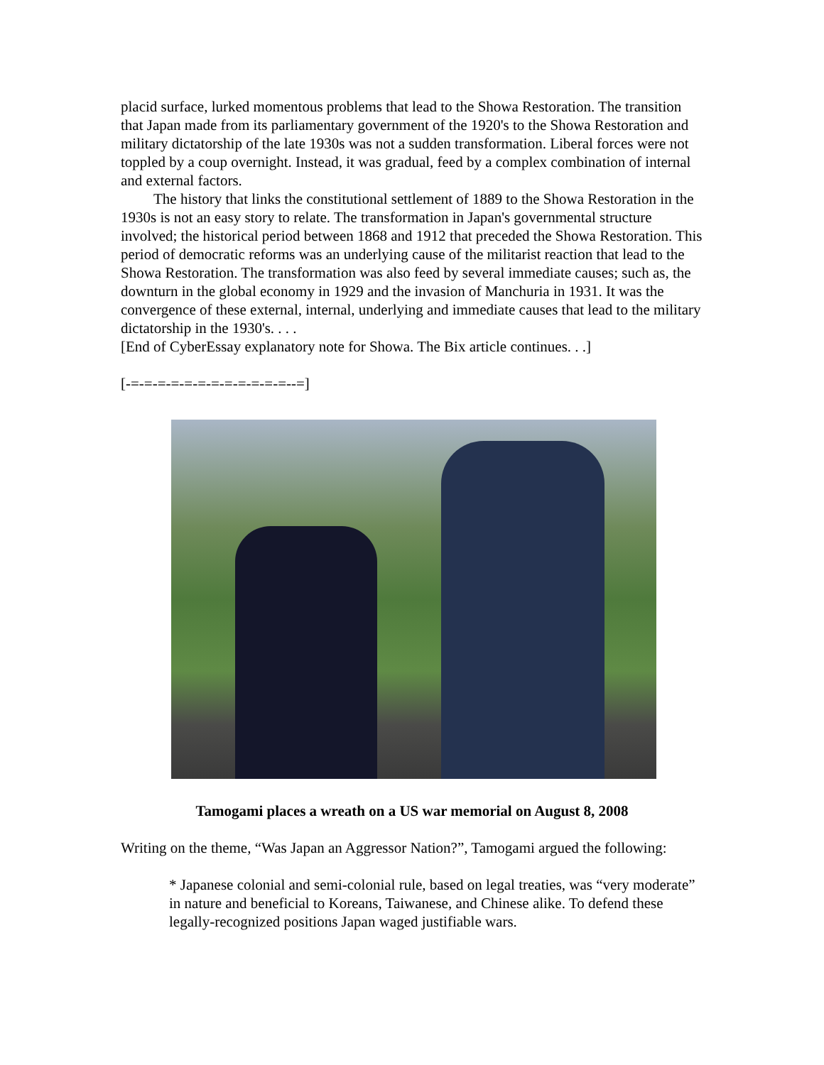placid surface, lurked momentous problems that lead to the Showa Restoration. The transition that Japan made from its parliamentary government of the 1920's to the Showa Restoration and military dictatorship of the late 1930s was not a sudden transformation. Liberal forces were not toppled by a coup overnight. Instead, it was gradual, feed by a complex combination of internal and external factors.
The history that links the constitutional settlement of 1889 to the Showa Restoration in the 1930s is not an easy story to relate. The transformation in Japan's governmental structure involved; the historical period between 1868 and 1912 that preceded the Showa Restoration. This period of democratic reforms was an underlying cause of the militarist reaction that lead to the Showa Restoration. The transformation was also feed by several immediate causes; such as, the downturn in the global economy in 1929 and the invasion of Manchuria in 1931. It was the convergence of these external, internal, underlying and immediate causes that lead to the military dictatorship in the 1930's. . . .
[End of CyberEssay explanatory note for Showa. The Bix article continues. . .]
[-=-=-=-=-=-=-=-=-=-=-=-=--=]
Tamogami places a wreath on a US war memorial on August 8, 2008
Writing on the theme, “Was Japan an Aggressor Nation?”, Tamogami argued the following:
* Japanese colonial and semi-colonial rule, based on legal treaties, was “very moderate” in nature and beneficial to Koreans, Taiwanese, and Chinese alike. To defend these legally-recognized positions Japan waged justifiable wars.